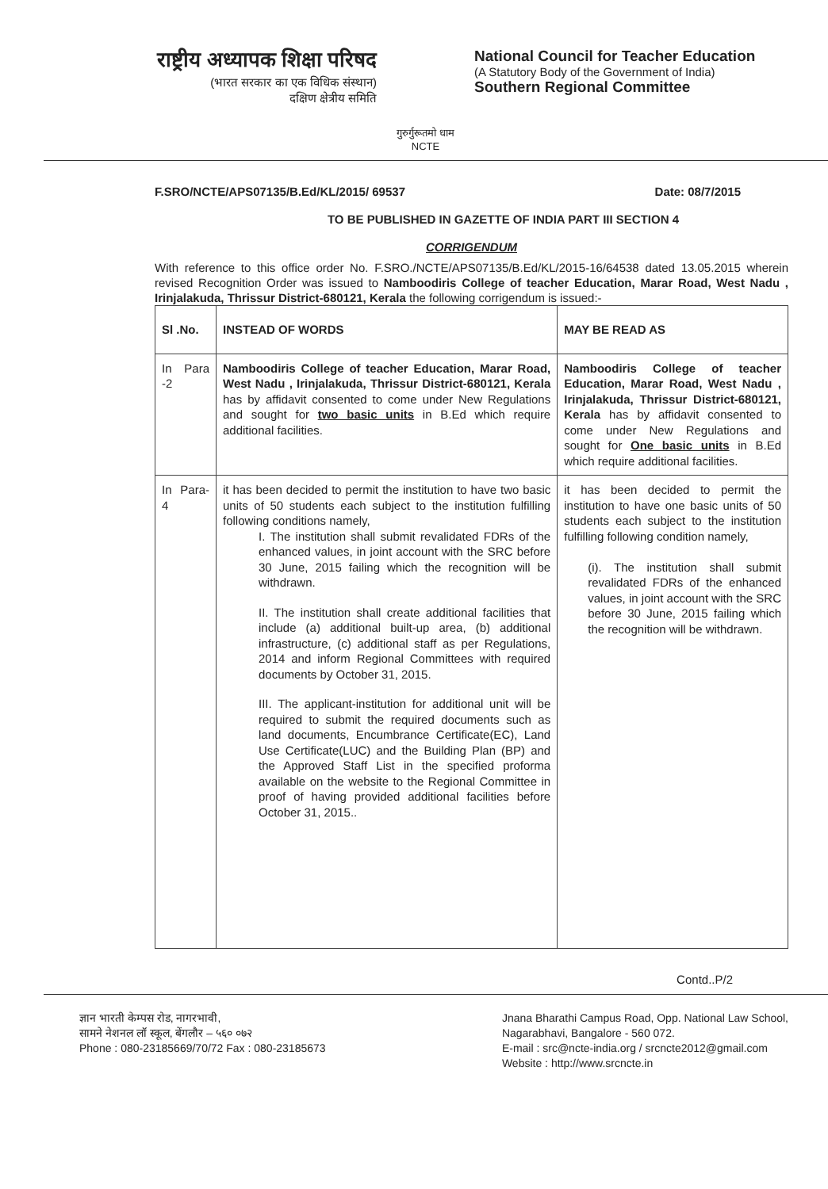राष्ट्रीय अध्यापक शिक्षा परिषद
(भारत सरकार का एक विधिक संस्थान)
दक्षिण क्षेत्रीय समिति
गुरुर्गुरूतमो धाम
NCTE
National Council for Teacher Education
(A Statutory Body of the Government of India)
Southern Regional Committee
F.SRO/NCTE/APS07135/B.Ed/KL/2015/ 69537 Date: 08/7/2015
TO BE PUBLISHED IN GAZETTE OF INDIA PART III SECTION 4
CORRIGENDUM
With reference to this office order No. F.SRO./NCTE/APS07135/B.Ed/KL/2015-16/64538 dated 13.05.2015 wherein revised Recognition Order was issued to Namboodiris College of teacher Education, Marar Road, West Nadu , Irinjalakuda, Thrissur District-680121, Kerala the following corrigendum is issued:-
| Sl .No. | INSTEAD OF WORDS | MAY BE READ AS |
| --- | --- | --- |
| In Para -2 | Namboodiris College of teacher Education, Marar Road, West Nadu , Irinjalakuda, Thrissur District-680121, Kerala has by affidavit consented to come under New Regulations and sought for two basic units in B.Ed which require additional facilities. | Namboodiris College of teacher Education, Marar Road, West Nadu , Irinjalakuda, Thrissur District-680121, Kerala has by affidavit consented to come under New Regulations and sought for One basic units in B.Ed which require additional facilities. |
| In Para-4 | it has been decided to permit the institution to have two basic units of 50 students each subject to the institution fulfilling following conditions namely, I. The institution shall submit revalidated FDRs of the enhanced values, in joint account with the SRC before 30 June, 2015 failing which the recognition will be withdrawn. II. The institution shall create additional facilities that include (a) additional built-up area, (b) additional infrastructure, (c) additional staff as per Regulations, 2014 and inform Regional Committees with required documents by October 31, 2015. III. The applicant-institution for additional unit will be required to submit the required documents such as land documents, Encumbrance Certificate(EC), Land Use Certificate(LUC) and the Building Plan (BP) and the Approved Staff List in the specified proforma available on the website to the Regional Committee in proof of having provided additional facilities before October 31, 2015.. | it has been decided to permit the institution to have one basic units of 50 students each subject to the institution fulfilling following condition namely, (i). The institution shall submit revalidated FDRs of the enhanced values, in joint account with the SRC before 30 June, 2015 failing which the recognition will be withdrawn. |
Contd..P/2
ज्ञान भारती केम्पस रोड, नागरभावी,
सामने नेशनल लॉ स्कूल, बेंगलौर – ५६० ०७२
Phone : 080-23185669/70/72 Fax : 080-23185673
Jnana Bharathi Campus Road, Opp. National Law School,
Nagarabhavi, Bangalore - 560 072.
E-mail : src@ncte-india.org / srcncte2012@gmail.com
Website : http://www.srcncte.in